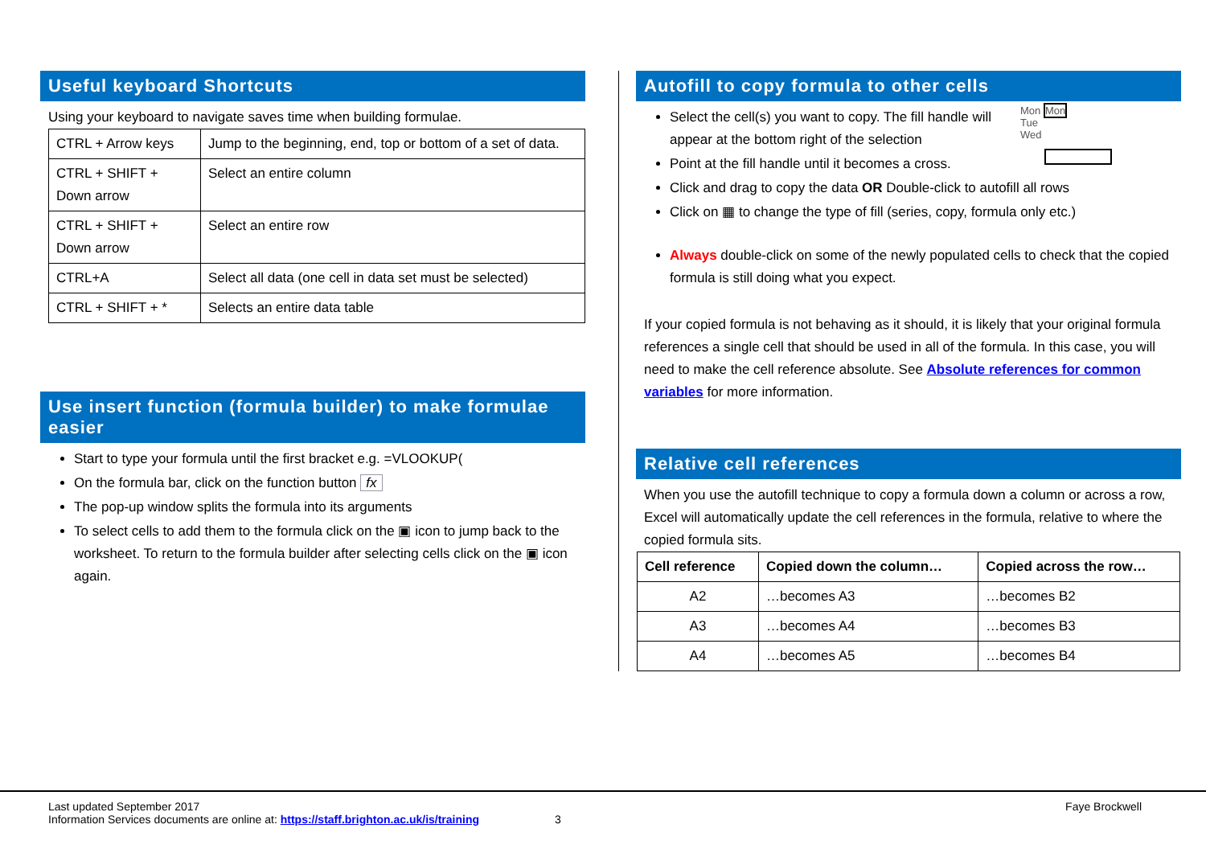Useful keyboard Shortcuts
Using your keyboard to navigate saves time when building formulae.
| CTRL + Arrow keys | Jump to the beginning, end, top or bottom of a set of data. |
| CTRL + SHIFT + Down arrow | Select an entire column |
| CTRL + SHIFT + Down arrow | Select an entire row |
| CTRL+A | Select all data (one cell in data set must be selected) |
| CTRL + SHIFT + * | Selects an entire data table |
Use insert function (formula builder) to make formulae easier
Start to type your formula until the first bracket e.g. =VLOOKUP(
On the formula bar, click on the function button fx
The pop-up window splits the formula into its arguments
To select cells to add them to the formula click on the ▣ icon to jump back to the worksheet. To return to the formula builder after selecting cells click on the ▣ icon again.
Autofill to copy formula to other cells
Mon Mon
Tue
Wed
Select the cell(s) you want to copy. The fill handle will appear at the bottom right of the selection
Point at the fill handle until it becomes a cross.
Click and drag to copy the data OR Double-click to autofill all rows
Click on ▦ to change the type of fill (series, copy, formula only etc.)
Always double-click on some of the newly populated cells to check that the copied formula is still doing what you expect.
If your copied formula is not behaving as it should, it is likely that your original formula references a single cell that should be used in all of the formula. In this case, you will need to make the cell reference absolute. See Absolute references for common variables for more information.
Relative cell references
When you use the autofill technique to copy a formula down a column or across a row, Excel will automatically update the cell references in the formula, relative to where the copied formula sits.
| Cell reference | Copied down the column… | Copied across the row… |
| --- | --- | --- |
| A2 | …becomes A3 | …becomes B2 |
| A3 | …becomes A4 | …becomes B3 |
| A4 | …becomes A5 | …becomes B4 |
Last updated September 2017
Information Services documents are online at: https://staff.brighton.ac.uk/is/training 3
Faye Brockwell